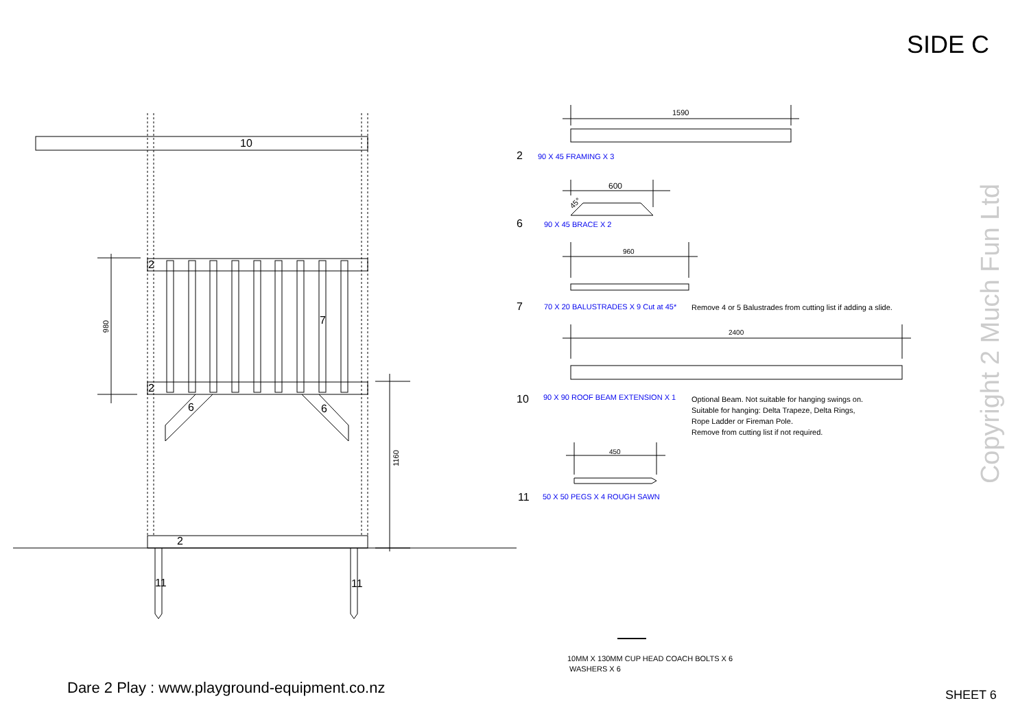SIDE C
10
2
2
2
7
6 6
11 11
980
1160
1590
2 90 X 45 FRAMING X 3
600
45°
6 90 X 45 BRACE X 2
960
7 70 X 20 BALUSTRADES X 9 Cut at 45* Remove 4 or 5 Balustrades from cutting list if adding a slide.
2400
10 90 X 90 ROOF BEAM EXTENSION X 1
Optional Beam. Not suitable for hanging swings on.
Suitable for hanging: Delta Trapeze, Delta Rings,
Rope Ladder or Fireman Pole.
Remove from cutting list if not required.
450
11 50 X 50 PEGS X 4 ROUGH SAWN
10MM X 130MM CUP HEAD COACH BOLTS X 6
WASHERS X 6
Dare 2 Play : www.playground-equipment.co.nz SHEET 6
Copyright 2 Much Fun Ltd